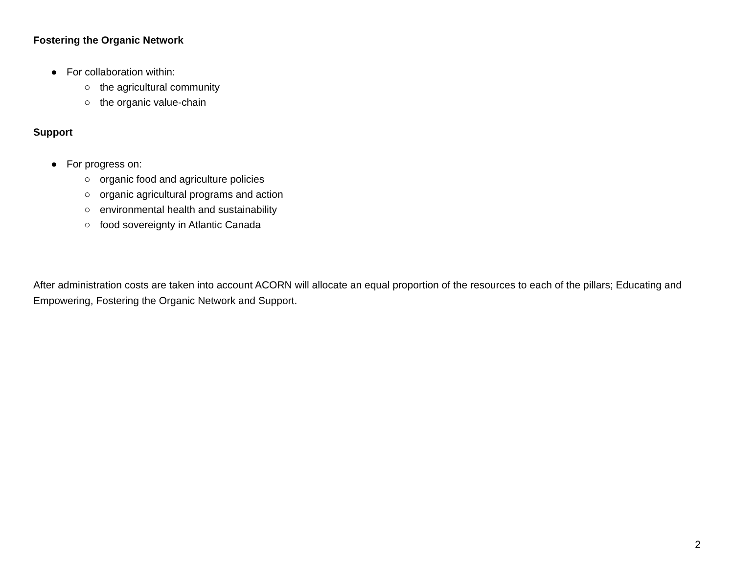Fostering the Organic Network
● For collaboration within:
○ the agricultural community
○ the organic value-chain
Support
● For progress on:
○ organic food and agriculture policies
○ organic agricultural programs and action
○ environmental health and sustainability
○ food sovereignty in Atlantic Canada
After administration costs are taken into account ACORN will allocate an equal proportion of the resources to each of the pillars; Educating and Empowering, Fostering the Organic Network and Support.
2